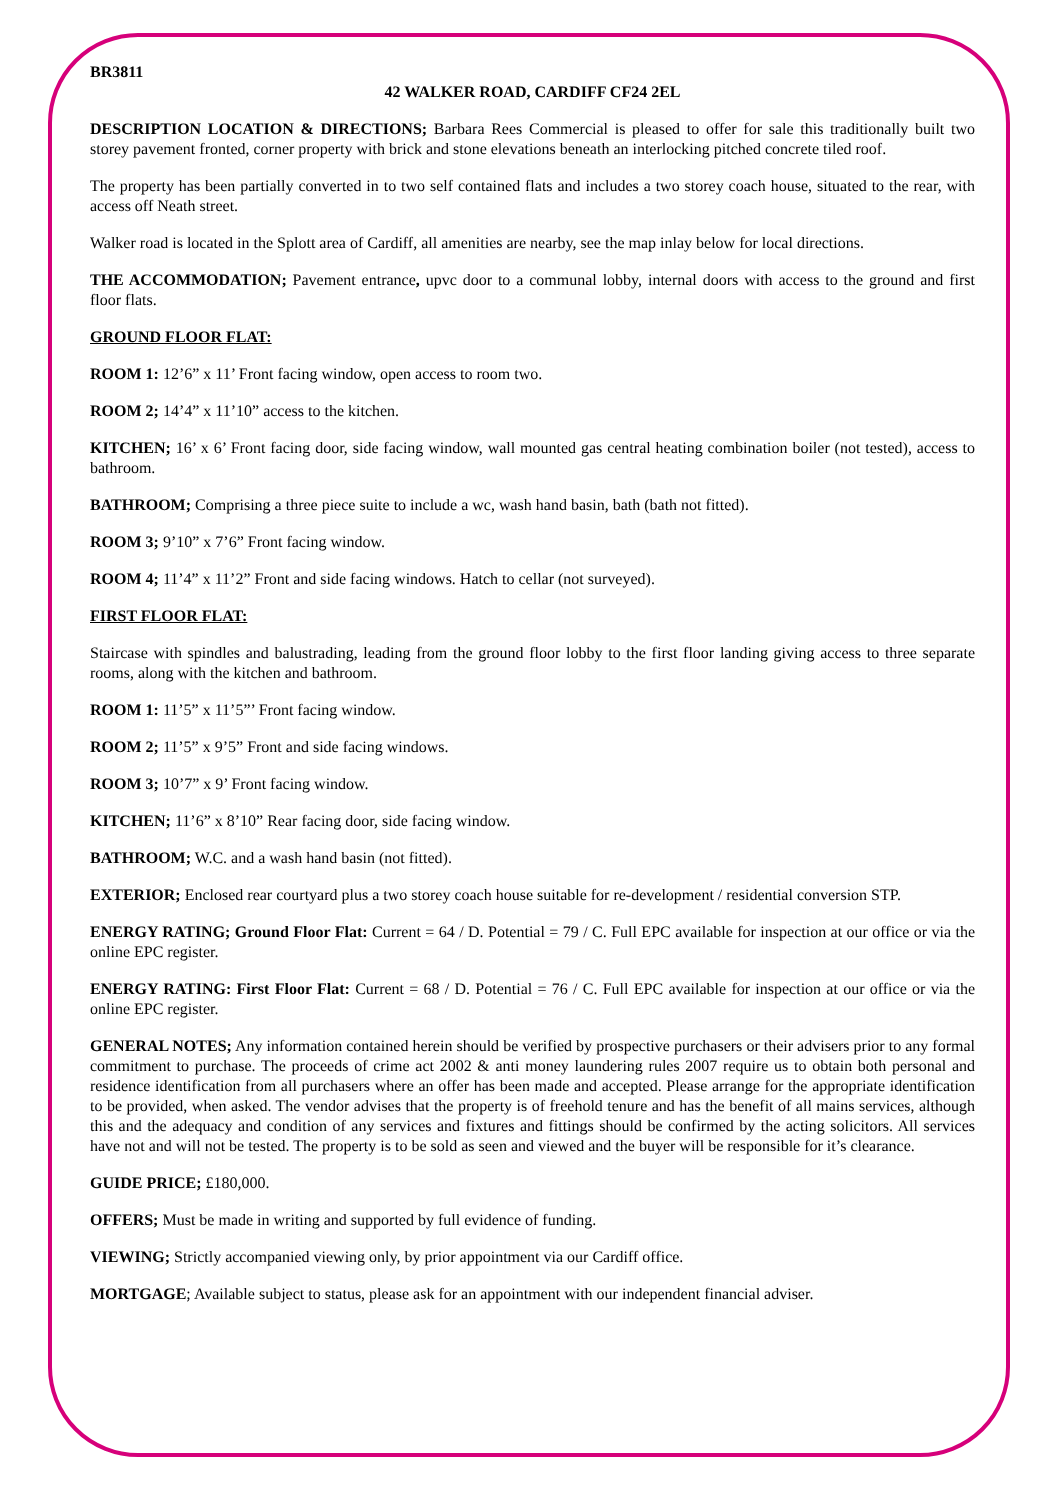BR3811
42 WALKER ROAD, CARDIFF CF24 2EL
DESCRIPTION LOCATION & DIRECTIONS; Barbara Rees Commercial is pleased to offer for sale this traditionally built two storey pavement fronted, corner property with brick and stone elevations beneath an interlocking pitched concrete tiled roof.
The property has been partially converted in to two self contained flats and includes a two storey coach house, situated to the rear, with access off Neath street.
Walker road is located in the Splott area of Cardiff, all amenities are nearby, see the map inlay below for local directions.
THE ACCOMMODATION; Pavement entrance, upvc door to a communal lobby, internal doors with access to the ground and first floor flats.
GROUND FLOOR FLAT:
ROOM 1: 12’6” x 11’ Front facing window, open access to room two.
ROOM 2; 14’4” x 11’10” access to the kitchen.
KITCHEN; 16’ x 6’ Front facing door, side facing window, wall mounted gas central heating combination boiler (not tested), access to bathroom.
BATHROOM; Comprising a three piece suite to include a wc, wash hand basin, bath (bath not fitted).
ROOM 3; 9’10” x 7’6” Front facing window.
ROOM 4; 11’4” x 11’2” Front and side facing windows. Hatch to cellar (not surveyed).
FIRST FLOOR FLAT:
Staircase with spindles and balustrading, leading from the ground floor lobby to the first floor landing giving access to three separate rooms, along with the kitchen and bathroom.
ROOM 1: 11’5” x 11’5”’ Front facing window.
ROOM 2; 11’5” x 9’5” Front and side facing windows.
ROOM 3; 10’7” x 9’ Front facing window.
KITCHEN; 11’6” x 8’10” Rear facing door, side facing window.
BATHROOM; W.C. and a wash hand basin (not fitted).
EXTERIOR; Enclosed rear courtyard plus a two storey coach house suitable for re-development / residential conversion STP.
ENERGY RATING; Ground Floor Flat: Current = 64 / D. Potential = 79 / C. Full EPC available for inspection at our office or via the online EPC register.
ENERGY RATING: First Floor Flat: Current = 68 / D. Potential = 76 / C. Full EPC available for inspection at our office or via the online EPC register.
GENERAL NOTES; Any information contained herein should be verified by prospective purchasers or their advisers prior to any formal commitment to purchase. The proceeds of crime act 2002 & anti money laundering rules 2007 require us to obtain both personal and residence identification from all purchasers where an offer has been made and accepted. Please arrange for the appropriate identification to be provided, when asked. The vendor advises that the property is of freehold tenure and has the benefit of all mains services, although this and the adequacy and condition of any services and fixtures and fittings should be confirmed by the acting solicitors. All services have not and will not be tested. The property is to be sold as seen and viewed and the buyer will be responsible for it’s clearance.
GUIDE PRICE; £180,000.
OFFERS; Must be made in writing and supported by full evidence of funding.
VIEWING; Strictly accompanied viewing only, by prior appointment via our Cardiff office.
MORTGAGE; Available subject to status, please ask for an appointment with our independent financial adviser.